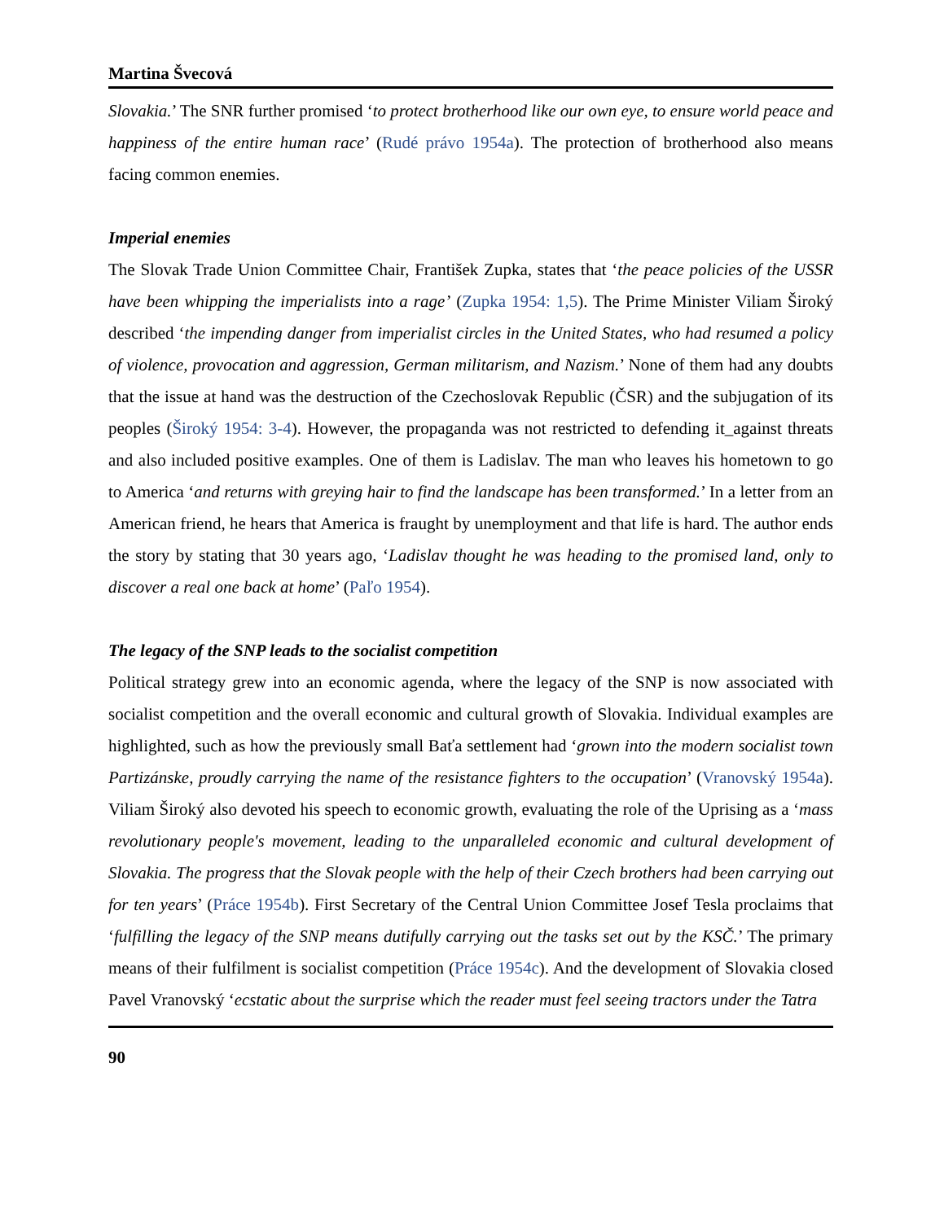Martina Švecová
Slovakia.’ The SNR further promised ‘to protect brotherhood like our own eye, to ensure world peace and happiness of the entire human race’ (Rudé právo 1954a). The protection of brotherhood also means facing common enemies.
Imperial enemies
The Slovak Trade Union Committee Chair, František Zupka, states that ‘the peace policies of the USSR have been whipping the imperialists into a rage’ (Zupka 1954: 1,5). The Prime Minister Viliam Široký described ‘the impending danger from imperialist circles in the United States, who had resumed a policy of violence, provocation and aggression, German militarism, and Nazism.’ None of them had any doubts that the issue at hand was the destruction of the Czechoslovak Republic (ČSR) and the subjugation of its peoples (Široký 1954: 3-4). However, the propaganda was not restricted to defending it_against threats and also included positive examples. One of them is Ladislav. The man who leaves his hometown to go to America ‘and returns with greying hair to find the landscape has been transformed.’ In a letter from an American friend, he hears that America is fraught by unemployment and that life is hard. The author ends the story by stating that 30 years ago, ‘Ladislav thought he was heading to the promised land, only to discover a real one back at home’ (Paľo 1954).
The legacy of the SNP leads to the socialist competition
Political strategy grew into an economic agenda, where the legacy of the SNP is now associated with socialist competition and the overall economic and cultural growth of Slovakia. Individual examples are highlighted, such as how the previously small Baťa settlement had ‘grown into the modern socialist town Partizánske, proudly carrying the name of the resistance fighters to the occupation’ (Vranovský 1954a). Viliam Široký also devoted his speech to economic growth, evaluating the role of the Uprising as a ‘mass revolutionary people's movement, leading to the unparalleled economic and cultural development of Slovakia. The progress that the Slovak people with the help of their Czech brothers had been carrying out for ten years’ (Práce 1954b). First Secretary of the Central Union Committee Josef Tesla proclaims that ‘fulfilling the legacy of the SNP means dutifully carrying out the tasks set out by the KSČ.’ The primary means of their fulfilment is socialist competition (Práce 1954c). And the development of Slovakia closed Pavel Vranovský ‘ecstatic about the surprise which the reader must feel seeing tractors under the Tatra
90